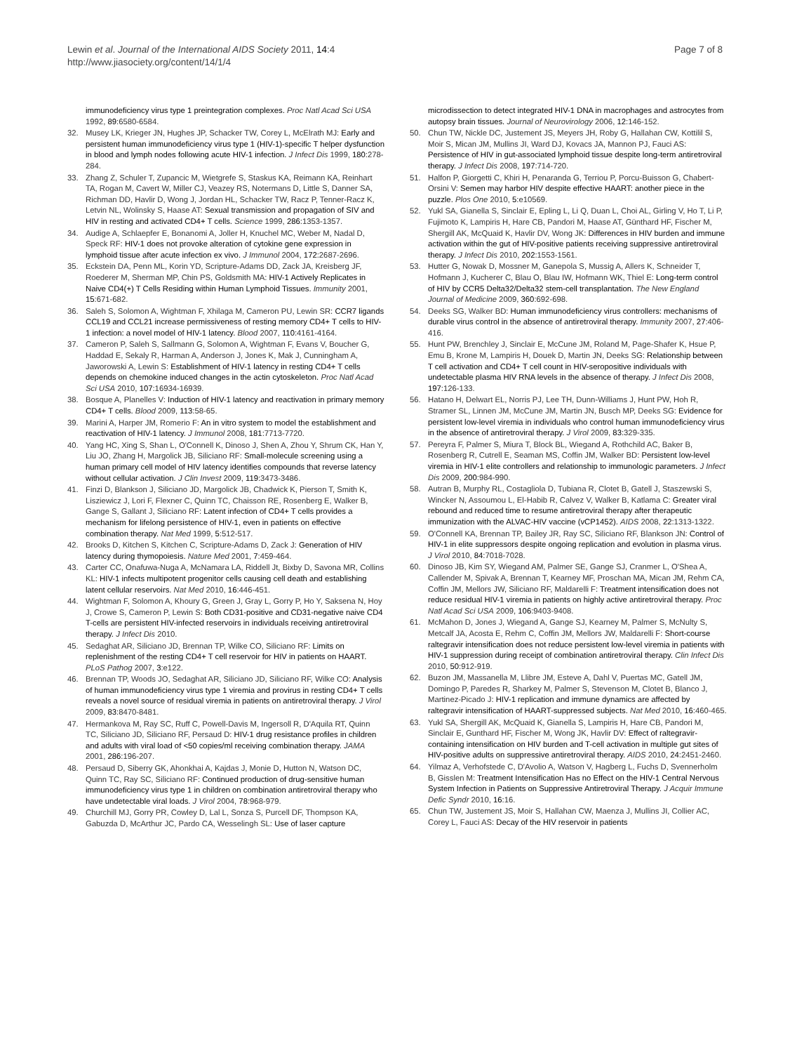Lewin et al. Journal of the International AIDS Society 2011, 14:4
http://www.jiasociety.org/content/14/1/4
Page 7 of 8
immunodeficiency virus type 1 preintegration complexes. Proc Natl Acad Sci USA 1992, 89:6580-6584.
32. Musey LK, Krieger JN, Hughes JP, Schacker TW, Corey L, McElrath MJ: Early and persistent human immunodeficiency virus type 1 (HIV-1)-specific T helper dysfunction in blood and lymph nodes following acute HIV-1 infection. J Infect Dis 1999, 180:278-284.
33. Zhang Z, Schuler T, Zupancic M, Wietgrefe S, Staskus KA, Reimann KA, Reinhart TA, Rogan M, Cavert W, Miller CJ, Veazey RS, Notermans D, Little S, Danner SA, Richman DD, Havlir D, Wong J, Jordan HL, Schacker TW, Racz P, Tenner-Racz K, Letvin NL, Wolinsky S, Haase AT: Sexual transmission and propagation of SIV and HIV in resting and activated CD4+ T cells. Science 1999, 286:1353-1357.
34. Audige A, Schlaepfer E, Bonanomi A, Joller H, Knuchel MC, Weber M, Nadal D, Speck RF: HIV-1 does not provoke alteration of cytokine gene expression in lymphoid tissue after acute infection ex vivo. J Immunol 2004, 172:2687-2696.
35. Eckstein DA, Penn ML, Korin YD, Scripture-Adams DD, Zack JA, Kreisberg JF, Roederer M, Sherman MP, Chin PS, Goldsmith MA: HIV-1 Actively Replicates in Naive CD4(+) T Cells Residing within Human Lymphoid Tissues. Immunity 2001, 15:671-682.
36. Saleh S, Solomon A, Wightman F, Xhilaga M, Cameron PU, Lewin SR: CCR7 ligands CCL19 and CCL21 increase permissiveness of resting memory CD4+ T cells to HIV-1 infection: a novel model of HIV-1 latency. Blood 2007, 110:4161-4164.
37. Cameron P, Saleh S, Sallmann G, Solomon A, Wightman F, Evans V, Boucher G, Haddad E, Sekaly R, Harman A, Anderson J, Jones K, Mak J, Cunningham A, Jaworowski A, Lewin S: Establishment of HIV-1 latency in resting CD4+ T cells depends on chemokine induced changes in the actin cytoskeleton. Proc Natl Acad Sci USA 2010, 107:16934-16939.
38. Bosque A, Planelles V: Induction of HIV-1 latency and reactivation in primary memory CD4+ T cells. Blood 2009, 113:58-65.
39. Marini A, Harper JM, Romerio F: An in vitro system to model the establishment and reactivation of HIV-1 latency. J Immunol 2008, 181:7713-7720.
40. Yang HC, Xing S, Shan L, O'Connell K, Dinoso J, Shen A, Zhou Y, Shrum CK, Han Y, Liu JO, Zhang H, Margolick JB, Siliciano RF: Small-molecule screening using a human primary cell model of HIV latency identifies compounds that reverse latency without cellular activation. J Clin Invest 2009, 119:3473-3486.
41. Finzi D, Blankson J, Siliciano JD, Margolick JB, Chadwick K, Pierson T, Smith K, Lisziewicz J, Lori F, Flexner C, Quinn TC, Chaisson RE, Rosenberg E, Walker B, Gange S, Gallant J, Siliciano RF: Latent infection of CD4+ T cells provides a mechanism for lifelong persistence of HIV-1, even in patients on effective combination therapy. Nat Med 1999, 5:512-517.
42. Brooks D, Kitchen S, Kitchen C, Scripture-Adams D, Zack J: Generation of HIV latency during thymopoiesis. Nature Med 2001, 7:459-464.
43. Carter CC, Onafuwa-Nuga A, McNamara LA, Riddell Jt, Bixby D, Savona MR, Collins KL: HIV-1 infects multipotent progenitor cells causing cell death and establishing latent cellular reservoirs. Nat Med 2010, 16:446-451.
44. Wightman F, Solomon A, Khoury G, Green J, Gray L, Gorry P, Ho Y, Saksena N, Hoy J, Crowe S, Cameron P, Lewin S: Both CD31-positive and CD31-negative naive CD4 T-cells are persistent HIV-infected reservoirs in individuals receiving antiretroviral therapy. J Infect Dis 2010.
45. Sedaghat AR, Siliciano JD, Brennan TP, Wilke CO, Siliciano RF: Limits on replenishment of the resting CD4+ T cell reservoir for HIV in patients on HAART. PLoS Pathog 2007, 3:e122.
46. Brennan TP, Woods JO, Sedaghat AR, Siliciano JD, Siliciano RF, Wilke CO: Analysis of human immunodeficiency virus type 1 viremia and provirus in resting CD4+ T cells reveals a novel source of residual viremia in patients on antiretroviral therapy. J Virol 2009, 83:8470-8481.
47. Hermankova M, Ray SC, Ruff C, Powell-Davis M, Ingersoll R, D'Aquila RT, Quinn TC, Siliciano JD, Siliciano RF, Persaud D: HIV-1 drug resistance profiles in children and adults with viral load of <50 copies/ml receiving combination therapy. JAMA 2001, 286:196-207.
48. Persaud D, Siberry GK, Ahonkhai A, Kajdas J, Monie D, Hutton N, Watson DC, Quinn TC, Ray SC, Siliciano RF: Continued production of drug-sensitive human immunodeficiency virus type 1 in children on combination antiretroviral therapy who have undetectable viral loads. J Virol 2004, 78:968-979.
49. Churchill MJ, Gorry PR, Cowley D, Lal L, Sonza S, Purcell DF, Thompson KA, Gabuzda D, McArthur JC, Pardo CA, Wesselingh SL: Use of laser capture
microdissection to detect integrated HIV-1 DNA in macrophages and astrocytes from autopsy brain tissues. Journal of Neurovirology 2006, 12:146-152.
50. Chun TW, Nickle DC, Justement JS, Meyers JH, Roby G, Hallahan CW, Kottilil S, Moir S, Mican JM, Mullins JI, Ward DJ, Kovacs JA, Mannon PJ, Fauci AS: Persistence of HIV in gut-associated lymphoid tissue despite long-term antiretroviral therapy. J Infect Dis 2008, 197:714-720.
51. Halfon P, Giorgetti C, Khiri H, Penaranda G, Terriou P, Porcu-Buisson G, Chabert-Orsini V: Semen may harbor HIV despite effective HAART: another piece in the puzzle. Plos One 2010, 5:e10569.
52. Yukl SA, Gianella S, Sinclair E, Epling L, Li Q, Duan L, Choi AL, Girling V, Ho T, Li P, Fujimoto K, Lampiris H, Hare CB, Pandori M, Haase AT, Günthard HF, Fischer M, Shergill AK, McQuaid K, Havlir DV, Wong JK: Differences in HIV burden and immune activation within the gut of HIV-positive patients receiving suppressive antiretroviral therapy. J Infect Dis 2010, 202:1553-1561.
53. Hutter G, Nowak D, Mossner M, Ganepola S, Mussig A, Allers K, Schneider T, Hofmann J, Kucherer C, Blau O, Blau IW, Hofmann WK, Thiel E: Long-term control of HIV by CCR5 Delta32/Delta32 stem-cell transplantation. The New England Journal of Medicine 2009, 360:692-698.
54. Deeks SG, Walker BD: Human immunodeficiency virus controllers: mechanisms of durable virus control in the absence of antiretroviral therapy. Immunity 2007, 27:406-416.
55. Hunt PW, Brenchley J, Sinclair E, McCune JM, Roland M, Page-Shafer K, Hsue P, Emu B, Krone M, Lampiris H, Douek D, Martin JN, Deeks SG: Relationship between T cell activation and CD4+ T cell count in HIV-seropositive individuals with undetectable plasma HIV RNA levels in the absence of therapy. J Infect Dis 2008, 197:126-133.
56. Hatano H, Delwart EL, Norris PJ, Lee TH, Dunn-Williams J, Hunt PW, Hoh R, Stramer SL, Linnen JM, McCune JM, Martin JN, Busch MP, Deeks SG: Evidence for persistent low-level viremia in individuals who control human immunodeficiency virus in the absence of antiretroviral therapy. J Virol 2009, 83:329-335.
57. Pereyra F, Palmer S, Miura T, Block BL, Wiegand A, Rothchild AC, Baker B, Rosenberg R, Cutrell E, Seaman MS, Coffin JM, Walker BD: Persistent low-level viremia in HIV-1 elite controllers and relationship to immunologic parameters. J Infect Dis 2009, 200:984-990.
58. Autran B, Murphy RL, Costagliola D, Tubiana R, Clotet B, Gatell J, Staszewski S, Wincker N, Assoumou L, El-Habib R, Calvez V, Walker B, Katlama C: Greater viral rebound and reduced time to resume antiretroviral therapy after therapeutic immunization with the ALVAC-HIV vaccine (vCP1452). AIDS 2008, 22:1313-1322.
59. O'Connell KA, Brennan TP, Bailey JR, Ray SC, Siliciano RF, Blankson JN: Control of HIV-1 in elite suppressors despite ongoing replication and evolution in plasma virus. J Virol 2010, 84:7018-7028.
60. Dinoso JB, Kim SY, Wiegand AM, Palmer SE, Gange SJ, Cranmer L, O'Shea A, Callender M, Spivak A, Brennan T, Kearney MF, Proschan MA, Mican JM, Rehm CA, Coffin JM, Mellors JW, Siliciano RF, Maldarelli F: Treatment intensification does not reduce residual HIV-1 viremia in patients on highly active antiretroviral therapy. Proc Natl Acad Sci USA 2009, 106:9403-9408.
61. McMahon D, Jones J, Wiegand A, Gange SJ, Kearney M, Palmer S, McNulty S, Metcalf JA, Acosta E, Rehm C, Coffin JM, Mellors JW, Maldarelli F: Short-course raltegravir intensification does not reduce persistent low-level viremia in patients with HIV-1 suppression during receipt of combination antiretroviral therapy. Clin Infect Dis 2010, 50:912-919.
62. Buzon JM, Massanella M, Llibre JM, Esteve A, Dahl V, Puertas MC, Gatell JM, Domingo P, Paredes R, Sharkey M, Palmer S, Stevenson M, Clotet B, Blanco J, Martinez-Picado J: HIV-1 replication and immune dynamics are affected by raltegravir intensification of HAART-suppressed subjects. Nat Med 2010, 16:460-465.
63. Yukl SA, Shergill AK, McQuaid K, Gianella S, Lampiris H, Hare CB, Pandori M, Sinclair E, Gunthard HF, Fischer M, Wong JK, Havlir DV: Effect of raltegravir-containing intensification on HIV burden and T-cell activation in multiple gut sites of HIV-positive adults on suppressive antiretroviral therapy. AIDS 2010, 24:2451-2460.
64. Yilmaz A, Verhofstede C, D'Avolio A, Watson V, Hagberg L, Fuchs D, Svennerholm B, Gisslen M: Treatment Intensification Has no Effect on the HIV-1 Central Nervous System Infection in Patients on Suppressive Antiretroviral Therapy. J Acquir Immune Defic Syndr 2010, 16:16.
65. Chun TW, Justement JS, Moir S, Hallahan CW, Maenza J, Mullins JI, Collier AC, Corey L, Fauci AS: Decay of the HIV reservoir in patients